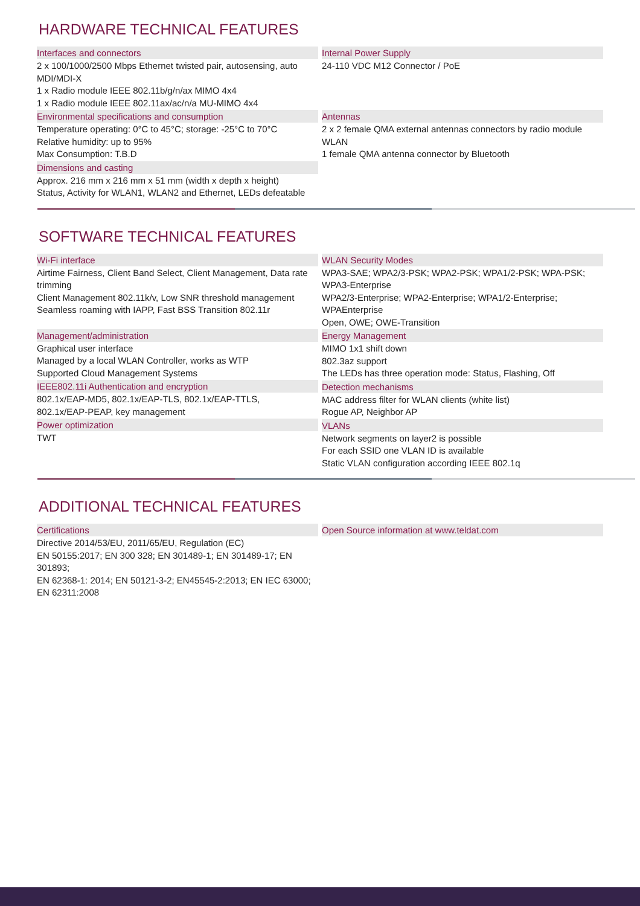HARDWARE TECHNICAL FEATURES
Interfaces and connectors
2 x 100/1000/2500 Mbps Ethernet twisted pair, autosensing, auto MDI/MDI-X
1 x Radio module IEEE 802.11b/g/n/ax MIMO 4x4
1 x Radio module IEEE 802.11ax/ac/n/a MU-MIMO 4x4
Environmental specifications and consumption
Temperature operating: 0°C to 45°C; storage: -25°C to 70°C
Relative humidity: up to 95%
Max Consumption: T.B.D
Dimensions and casting
Approx. 216 mm x 216 mm x 51 mm (width x depth x height)
Status, Activity for WLAN1, WLAN2 and Ethernet, LEDs defeatable
Internal Power Supply
24-110 VDC M12 Connector / PoE
Antennas
2 x 2 female QMA external antennas connectors by radio module WLAN
1 female QMA antenna connector by Bluetooth
SOFTWARE TECHNICAL FEATURES
Wi-Fi interface
Airtime Fairness, Client Band Select, Client Management, Data rate trimming
Client Management 802.11k/v, Low SNR threshold management
Seamless roaming with IAPP, Fast BSS Transition 802.11r
Management/administration
Graphical user interface
Managed by a local WLAN Controller, works as WTP
Supported Cloud Management Systems
IEEE802.11i Authentication and encryption
802.1x/EAP-MD5, 802.1x/EAP-TLS, 802.1x/EAP-TTLS,
802.1x/EAP-PEAP, key management
Power optimization
TWT
WLAN Security Modes
WPA3-SAE; WPA2/3-PSK; WPA2-PSK; WPA1/2-PSK; WPA-PSK; WPA3-Enterprise
WPA2/3-Enterprise; WPA2-Enterprise; WPA1/2-Enterprise; WPAEnterprise
Open, OWE; OWE-Transition
Energy Management
MIMO 1x1 shift down
802.3az support
The LEDs has three operation mode: Status, Flashing, Off
Detection mechanisms
MAC address filter for WLAN clients (white list)
Rogue AP, Neighbor AP
VLANs
Network segments on layer2 is possible
For each SSID one VLAN ID is available
Static VLAN configuration according IEEE 802.1q
ADDITIONAL TECHNICAL FEATURES
Certifications
Directive 2014/53/EU, 2011/65/EU, Regulation (EC)
EN 50155:2017; EN 300 328; EN 301489-1; EN 301489-17; EN 301893;
EN 62368-1: 2014; EN 50121-3-2; EN45545-2:2013; EN IEC 63000; EN 62311:2008
Open Source information at www.teldat.com